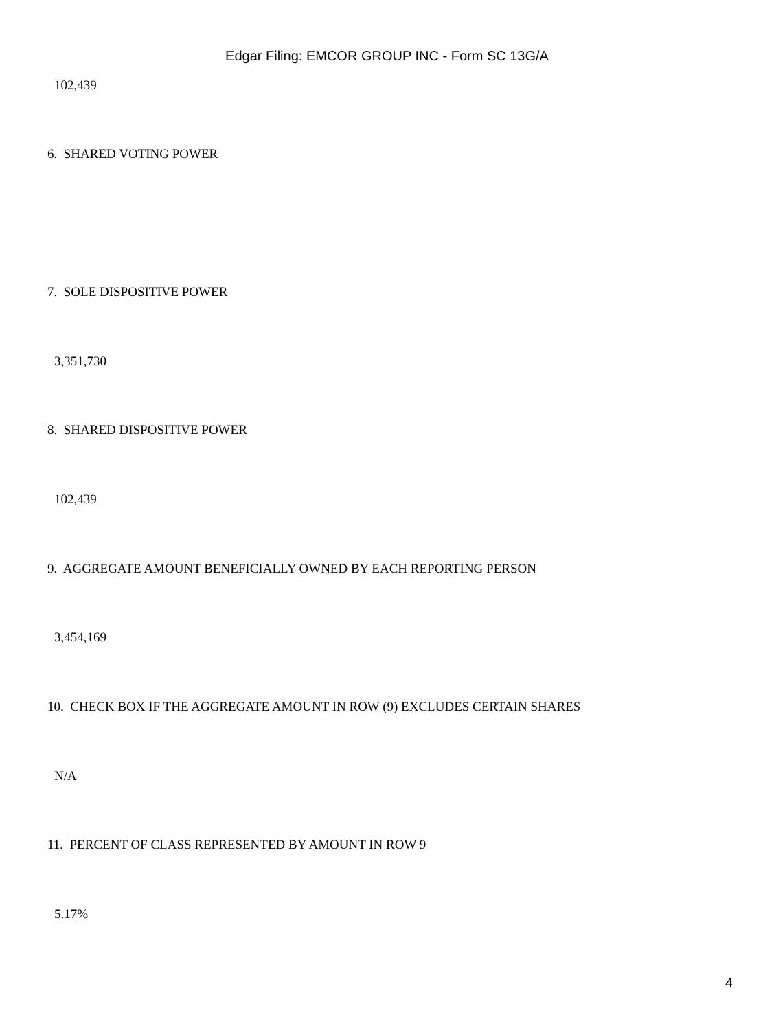Edgar Filing: EMCOR GROUP INC - Form SC 13G/A
102,439
6. SHARED VOTING POWER
7. SOLE DISPOSITIVE POWER
3,351,730
8. SHARED DISPOSITIVE POWER
102,439
9. AGGREGATE AMOUNT BENEFICIALLY OWNED BY EACH REPORTING PERSON
3,454,169
10. CHECK BOX IF THE AGGREGATE AMOUNT IN ROW (9) EXCLUDES CERTAIN SHARES
N/A
11. PERCENT OF CLASS REPRESENTED BY AMOUNT IN ROW 9
5.17%
4